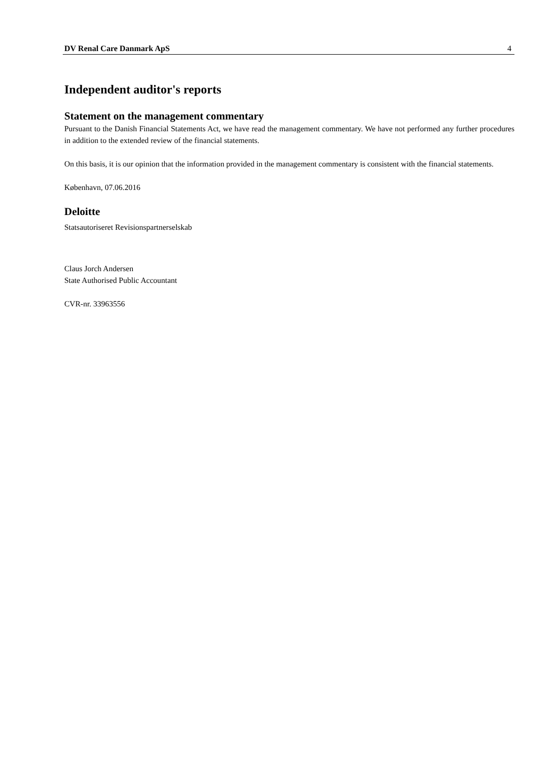DV Renal Care Danmark ApS 4
Independent auditor's reports
Statement on the management commentary
Pursuant to the Danish Financial Statements Act, we have read the management commentary. We have not performed any further procedures in addition to the extended review of the financial statements.
On this basis, it is our opinion that the information provided in the management commentary is consistent with the financial statements.
København, 07.06.2016
Deloitte
Statsautoriseret Revisionspartnerselskab
Claus Jorch Andersen
State Authorised Public Accountant
CVR-nr. 33963556